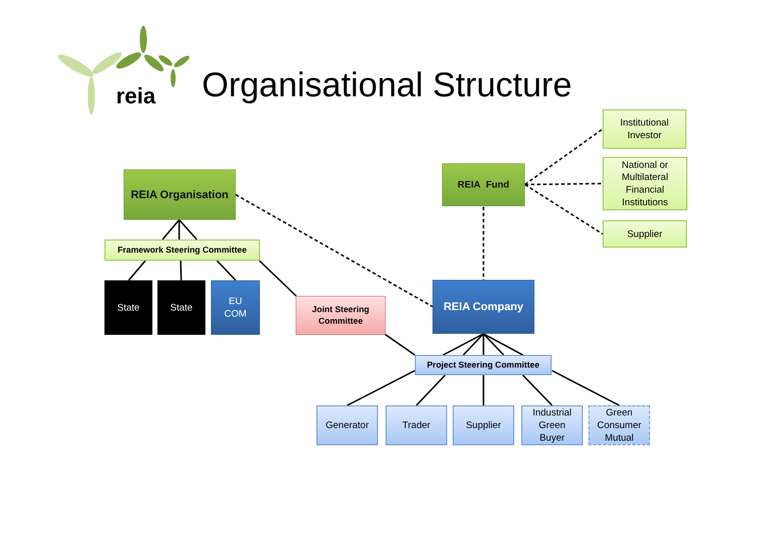reia Organisational Structure
REIA Organisation
Framework Steering Committee
State State
EU
COM
Joint Steering
Committee
REIA Fund
Institutional
Investor
National or
Multilateral
Financial
Institutions
Supplier
REIA Company
Project Steering Committee
Generator Trader Supplier
Industrial
Green
Buyer
Green
Consumer
Mutual